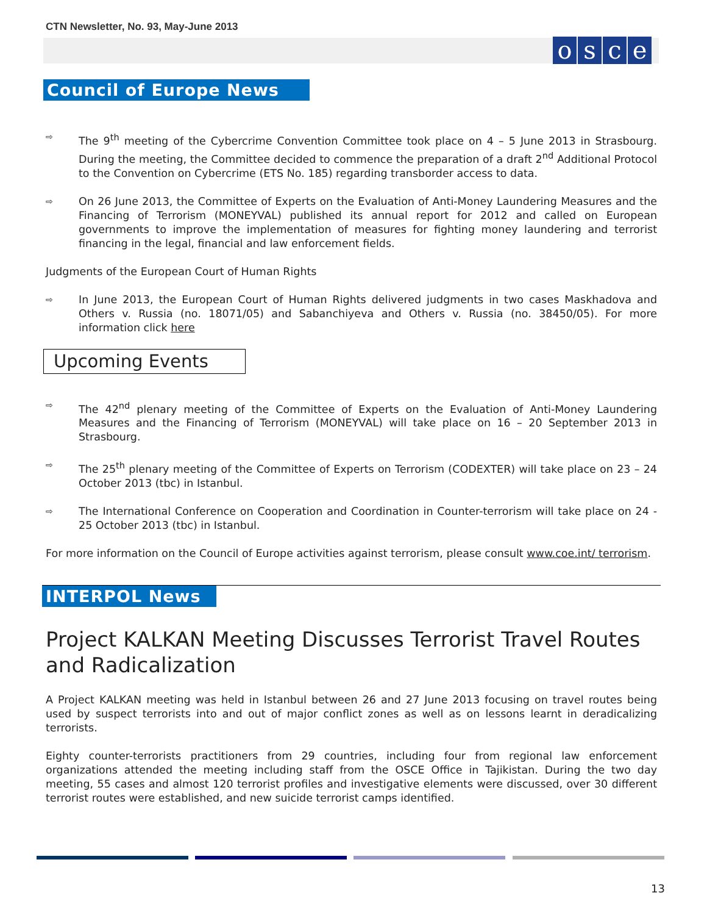CTN Newsletter, No. 93, May-June 2013
osce
Council of Europe News
⇨
The 9<sup>th</sup> meeting of the Cybercrime Convention Committee took place on 4 – 5 June 2013 in Strasbourg. During the meeting, the Committee decided to commence the preparation of a draft 2<sup>nd</sup> Additional Protocol to the Convention on Cybercrime (ETS No. 185) regarding transborder access to data.
⇨
On 26 June 2013, the Committee of Experts on the Evaluation of Anti-Money Laundering Measures and the Financing of Terrorism (MONEYVAL) published its annual report for 2012 and called on European governments to improve the implementation of measures for fighting money laundering and terrorist financing in the legal, financial and law enforcement fields.
Judgments of the European Court of Human Rights
⇨
In June 2013, the European Court of Human Rights delivered judgments in two cases Maskhadova and Others v. Russia (no. 18071/05) and Sabanchiyeva and Others v. Russia (no. 38450/05). For more information click here
Upcoming Events
⇨
The 42<sup>nd</sup> plenary meeting of the Committee of Experts on the Evaluation of Anti-Money Laundering Measures and the Financing of Terrorism (MONEYVAL) will take place on 16 – 20 September 2013 in Strasbourg.
⇨
The 25<sup>th</sup> plenary meeting of the Committee of Experts on Terrorism (CODEXTER) will take place on 23 – 24 October 2013 (tbc) in Istanbul.
⇨
The International Conference on Cooperation and Coordination in Counter-terrorism will take place on 24 - 25 October 2013 (tbc) in Istanbul.
For more information on the Council of Europe activities against terrorism, please consult www.coe.int/ terrorism.
INTERPOL News
Project KALKAN Meeting Discusses Terrorist Travel Routes and Radicalization
A Project KALKAN meeting was held in Istanbul between 26 and 27 June 2013 focusing on travel routes being used by suspect terrorists into and out of major conflict zones as well as on lessons learnt in deradicalizing terrorists.
Eighty counter-terrorists practitioners from 29 countries, including four from regional law enforcement organizations attended the meeting including staff from the OSCE Office in Tajikistan. During the two day meeting, 55 cases and almost 120 terrorist profiles and investigative elements were discussed, over 30 different terrorist routes were established, and new suicide terrorist camps identified.
13